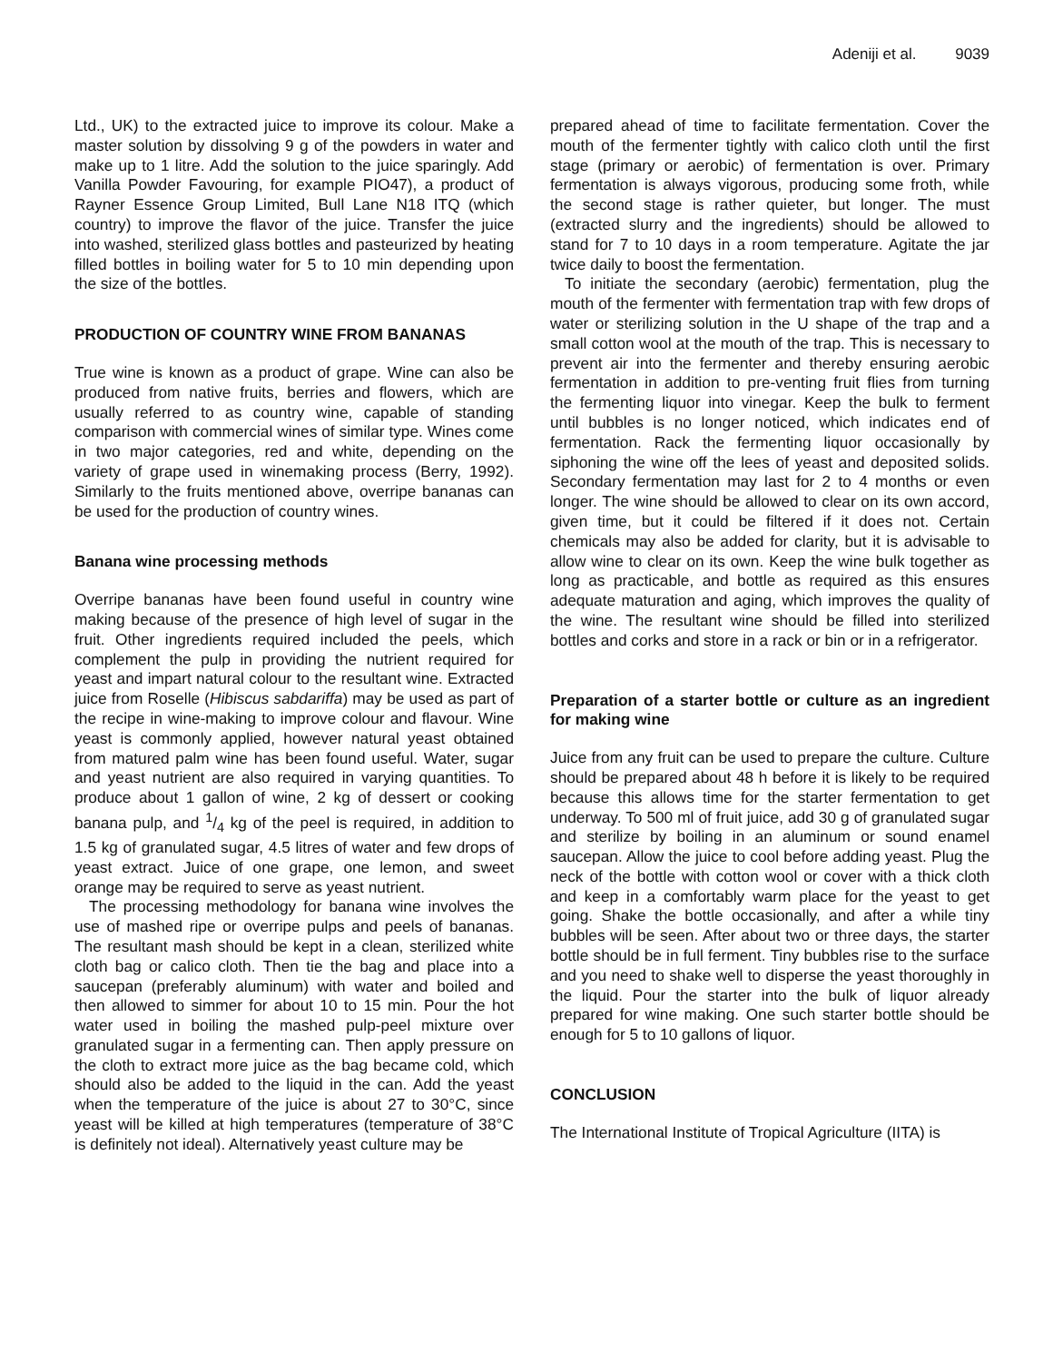Adeniji et al. 9039
Ltd., UK) to the extracted juice to improve its colour. Make a master solution by dissolving 9 g of the powders in water and make up to 1 litre. Add the solution to the juice sparingly. Add Vanilla Powder Favouring, for example PIO47), a product of Rayner Essence Group Limited, Bull Lane N18 ITQ (which country) to improve the flavor of the juice. Transfer the juice into washed, sterilized glass bottles and pasteurized by heating filled bottles in boiling water for 5 to 10 min depending upon the size of the bottles.
PRODUCTION OF COUNTRY WINE FROM BANANAS
True wine is known as a product of grape. Wine can also be produced from native fruits, berries and flowers, which are usually referred to as country wine, capable of standing comparison with commercial wines of similar type. Wines come in two major categories, red and white, depending on the variety of grape used in winemaking process (Berry, 1992). Similarly to the fruits mentioned above, overripe bananas can be used for the production of country wines.
Banana wine processing methods
Overripe bananas have been found useful in country wine making because of the presence of high level of sugar in the fruit. Other ingredients required included the peels, which complement the pulp in providing the nutrient required for yeast and impart natural colour to the resultant wine. Extracted juice from Roselle (Hibiscus sabdariffa) may be used as part of the recipe in wine-making to improve colour and flavour. Wine yeast is commonly applied, however natural yeast obtained from matured palm wine has been found useful. Water, sugar and yeast nutrient are also required in varying quantities. To produce about 1 gallon of wine, 2 kg of dessert or cooking banana pulp, and 1/4 kg of the peel is required, in addition to 1.5 kg of granulated sugar, 4.5 litres of water and few drops of yeast extract. Juice of one grape, one lemon, and sweet orange may be required to serve as yeast nutrient.
The processing methodology for banana wine involves the use of mashed ripe or overripe pulps and peels of bananas. The resultant mash should be kept in a clean, sterilized white cloth bag or calico cloth. Then tie the bag and place into a saucepan (preferably aluminum) with water and boiled and then allowed to simmer for about 10 to 15 min. Pour the hot water used in boiling the mashed pulp-peel mixture over granulated sugar in a fermenting can. Then apply pressure on the cloth to extract more juice as the bag became cold, which should also be added to the liquid in the can. Add the yeast when the temperature of the juice is about 27 to 30°C, since yeast will be killed at high temperatures (temperature of 38°C is definitely not ideal). Alternatively yeast culture may be
prepared ahead of time to facilitate fermentation. Cover the mouth of the fermenter tightly with calico cloth until the first stage (primary or aerobic) of fermentation is over. Primary fermentation is always vigorous, producing some froth, while the second stage is rather quieter, but longer. The must (extracted slurry and the ingredients) should be allowed to stand for 7 to 10 days in a room temperature. Agitate the jar twice daily to boost the fermentation.
To initiate the secondary (aerobic) fermentation, plug the mouth of the fermenter with fermentation trap with few drops of water or sterilizing solution in the U shape of the trap and a small cotton wool at the mouth of the trap. This is necessary to prevent air into the fermenter and thereby ensuring aerobic fermentation in addition to pre-venting fruit flies from turning the fermenting liquor into vinegar. Keep the bulk to ferment until bubbles is no longer noticed, which indicates end of fermentation. Rack the fermenting liquor occasionally by siphoning the wine off the lees of yeast and deposited solids. Secondary fermentation may last for 2 to 4 months or even longer. The wine should be allowed to clear on its own accord, given time, but it could be filtered if it does not. Certain chemicals may also be added for clarity, but it is advisable to allow wine to clear on its own. Keep the wine bulk together as long as practicable, and bottle as required as this ensures adequate maturation and aging, which improves the quality of the wine. The resultant wine should be filled into sterilized bottles and corks and store in a rack or bin or in a refrigerator.
Preparation of a starter bottle or culture as an ingredient for making wine
Juice from any fruit can be used to prepare the culture. Culture should be prepared about 48 h before it is likely to be required because this allows time for the starter fermentation to get underway. To 500 ml of fruit juice, add 30 g of granulated sugar and sterilize by boiling in an aluminum or sound enamel saucepan. Allow the juice to cool before adding yeast. Plug the neck of the bottle with cotton wool or cover with a thick cloth and keep in a comfortably warm place for the yeast to get going. Shake the bottle occasionally, and after a while tiny bubbles will be seen. After about two or three days, the starter bottle should be in full ferment. Tiny bubbles rise to the surface and you need to shake well to disperse the yeast thoroughly in the liquid. Pour the starter into the bulk of liquor already prepared for wine making. One such starter bottle should be enough for 5 to 10 gallons of liquor.
CONCLUSION
The International Institute of Tropical Agriculture (IITA) is